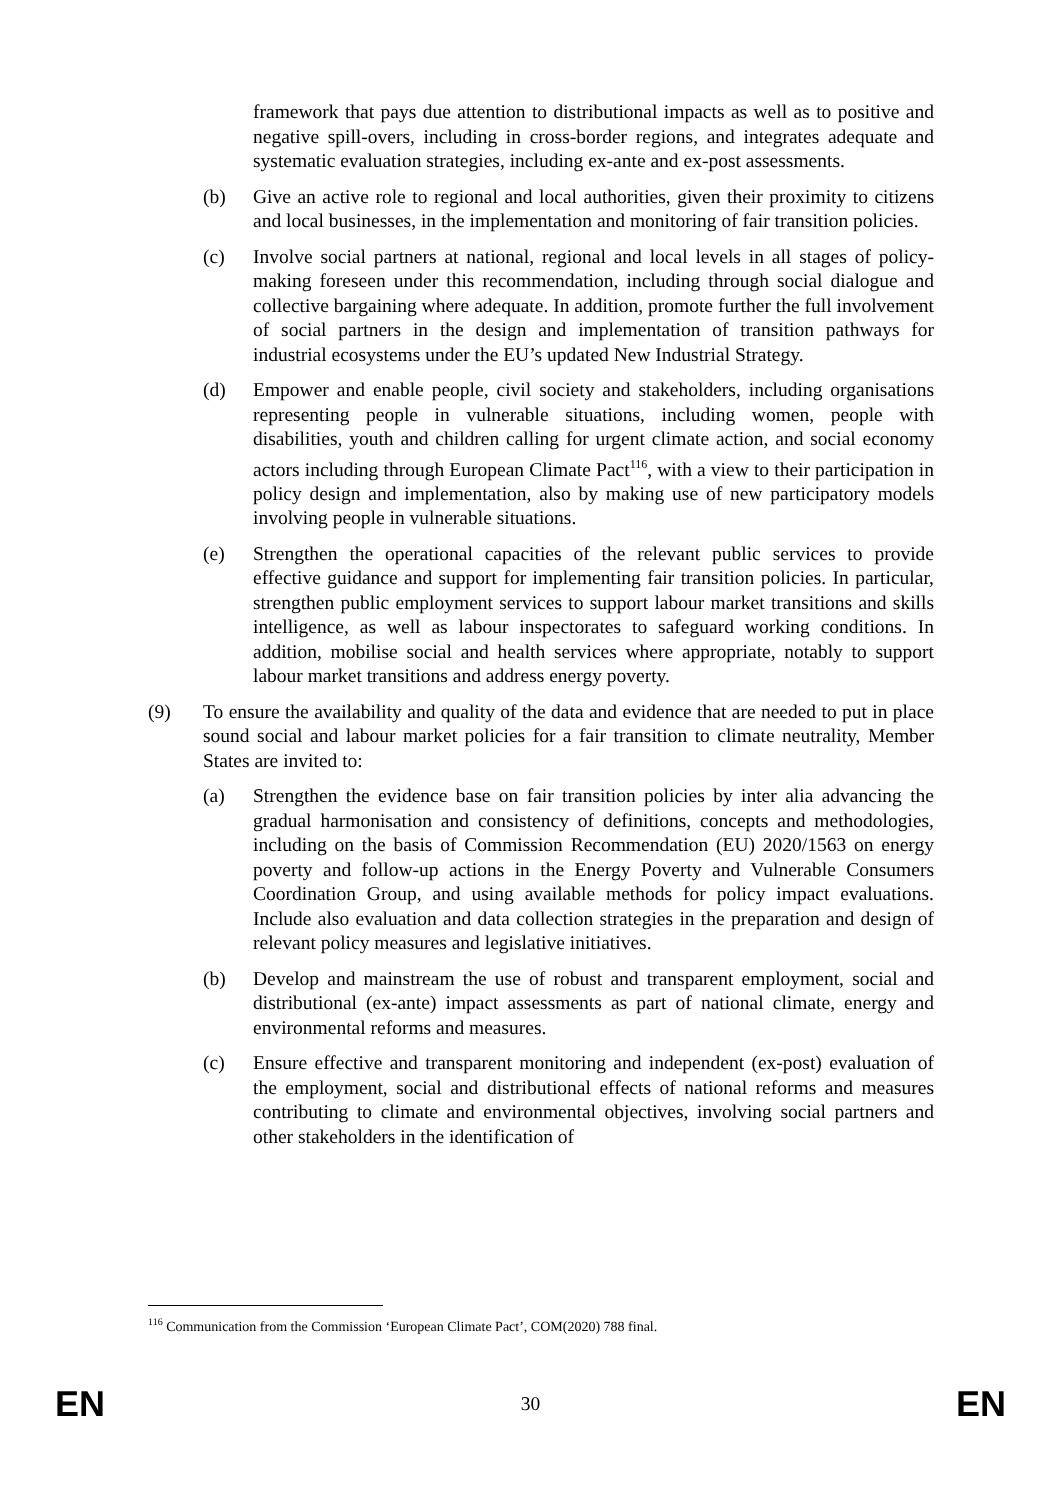framework that pays due attention to distributional impacts as well as to positive and negative spill-overs, including in cross-border regions, and integrates adequate and systematic evaluation strategies, including ex-ante and ex-post assessments.
(b) Give an active role to regional and local authorities, given their proximity to citizens and local businesses, in the implementation and monitoring of fair transition policies.
(c) Involve social partners at national, regional and local levels in all stages of policy-making foreseen under this recommendation, including through social dialogue and collective bargaining where adequate. In addition, promote further the full involvement of social partners in the design and implementation of transition pathways for industrial ecosystems under the EU’s updated New Industrial Strategy.
(d) Empower and enable people, civil society and stakeholders, including organisations representing people in vulnerable situations, including women, people with disabilities, youth and children calling for urgent climate action, and social economy actors including through European Climate Pact<sup>116</sup>, with a view to their participation in policy design and implementation, also by making use of new participatory models involving people in vulnerable situations.
(e) Strengthen the operational capacities of the relevant public services to provide effective guidance and support for implementing fair transition policies. In particular, strengthen public employment services to support labour market transitions and skills intelligence, as well as labour inspectorates to safeguard working conditions. In addition, mobilise social and health services where appropriate, notably to support labour market transitions and address energy poverty.
(9) To ensure the availability and quality of the data and evidence that are needed to put in place sound social and labour market policies for a fair transition to climate neutrality, Member States are invited to:
(a) Strengthen the evidence base on fair transition policies by inter alia advancing the gradual harmonisation and consistency of definitions, concepts and methodologies, including on the basis of Commission Recommendation (EU) 2020/1563 on energy poverty and follow-up actions in the Energy Poverty and Vulnerable Consumers Coordination Group, and using available methods for policy impact evaluations. Include also evaluation and data collection strategies in the preparation and design of relevant policy measures and legislative initiatives.
(b) Develop and mainstream the use of robust and transparent employment, social and distributional (ex-ante) impact assessments as part of national climate, energy and environmental reforms and measures.
(c) Ensure effective and transparent monitoring and independent (ex-post) evaluation of the employment, social and distributional effects of national reforms and measures contributing to climate and environmental objectives, involving social partners and other stakeholders in the identification of
<sup>116</sup> Communication from the Commission ‘European Climate Pact’, COM(2020) 788 final.
EN 30 EN